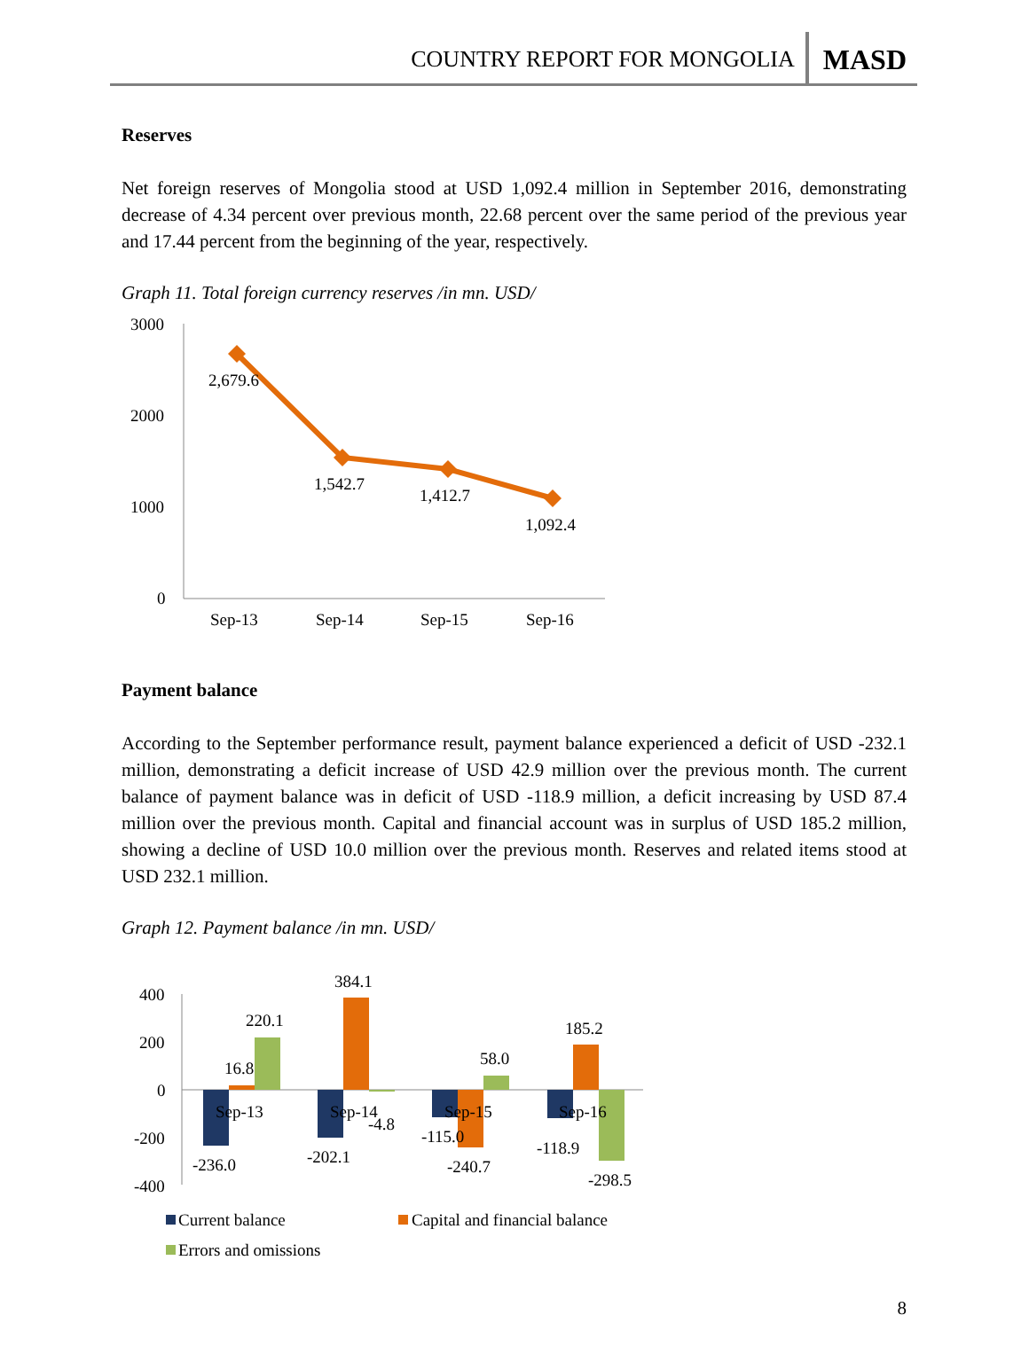COUNTRY REPORT FOR MONGOLIA MASD
Reserves
Net foreign reserves of Mongolia stood at USD 1,092.4 million in September 2016, demonstrating decrease of 4.34 percent over previous month, 22.68 percent over the same period of the previous year and 17.44 percent from the beginning of the year, respectively.
Graph 11. Total foreign currency reserves /in mn. USD/
3000
2000
1000
0
2,679.6
1,542.7
1,412.7
1,092.4
Sep-13
Sep-14
Sep-15
Sep-16
Payment balance
According to the September performance result, payment balance experienced a deficit of USD -232.1 million, demonstrating a deficit increase of USD 42.9 million over the previous month. The current balance of payment balance was in deficit of USD -118.9 million, a deficit increasing by USD 87.4 million over the previous month. Capital and financial account was in surplus of USD 185.2 million, showing a decline of USD 10.0 million over the previous month. Reserves and related items stood at USD 232.1 million.
Graph 12. Payment balance /in mn. USD/
400
200
0
-200
-400
384.1
220.1
16.8
58.0
185.2
Sep-13
Sep-14
-4.8
Sep-15
Sep-16
-236.0
-202.1
-115.0
-240.7
-118.9
-298.5
Current balance
Capital and financial balance
Errors and omissions
8